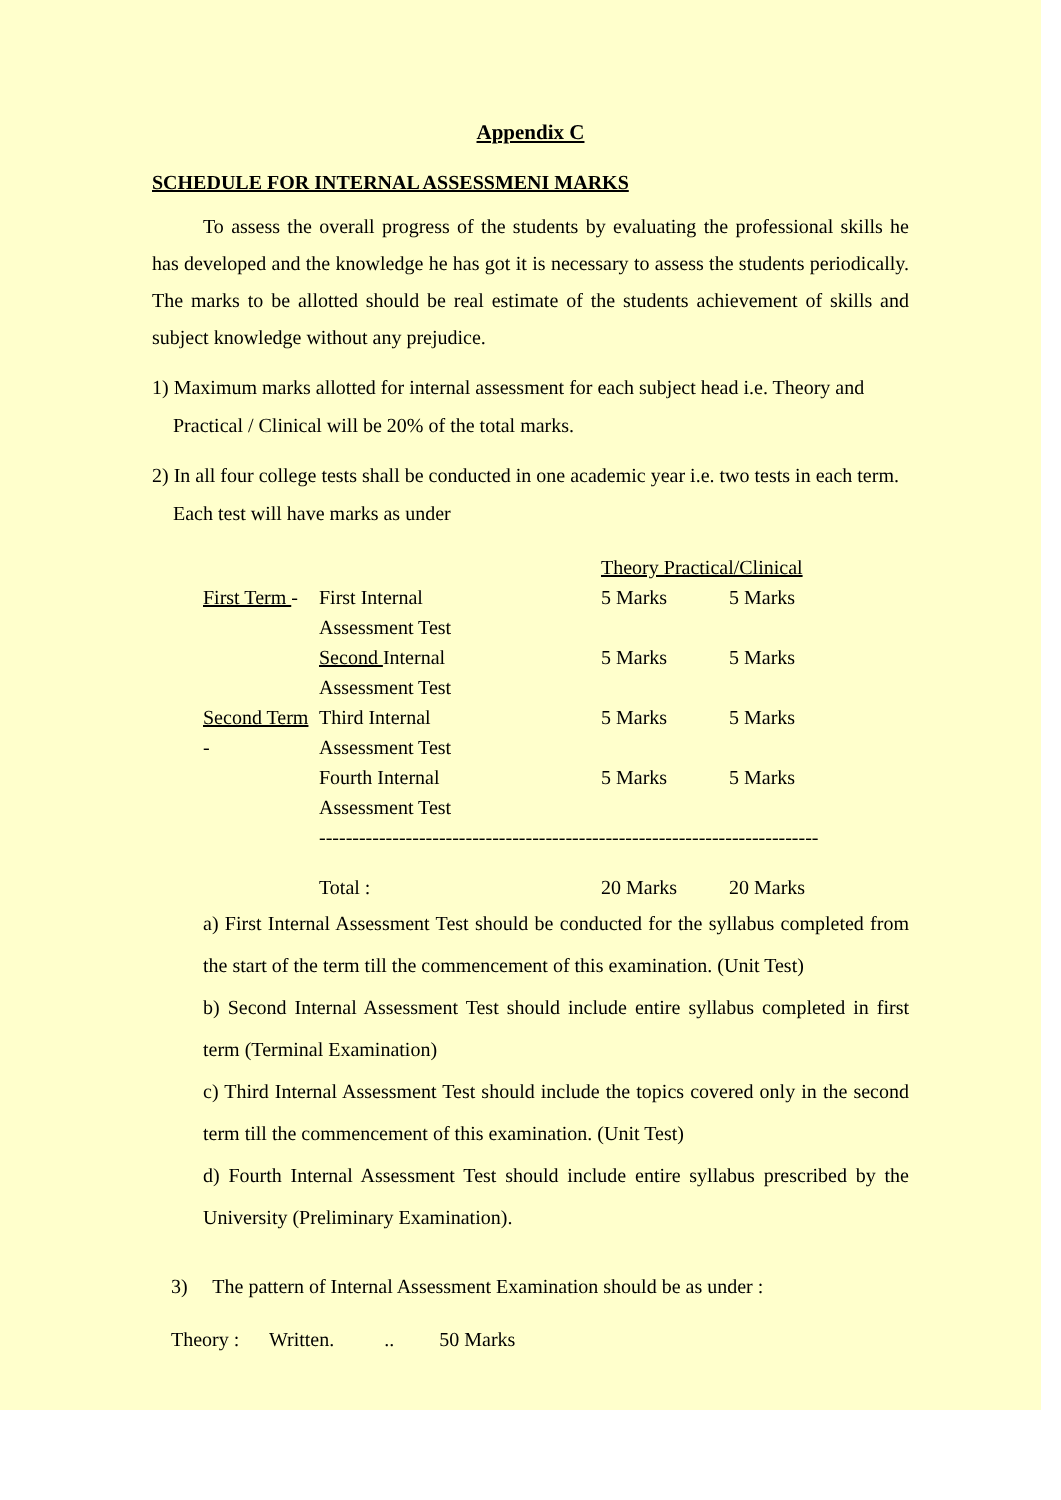Appendix C
SCHEDULE FOR INTERNAL ASSESSMENI MARKS
To assess the overall progress of the students by evaluating the professional skills he has developed and the knowledge he has got it is necessary to assess the students periodically. The marks to be allotted should be real estimate of the students achievement of skills and subject knowledge without any prejudice.
1) Maximum marks allotted for internal assessment for each subject head i.e. Theory and Practical / Clinical will be 20% of the total marks.
2) In all four college tests shall be conducted in one academic year i.e. two tests in each term. Each test will have marks as under
| | | Theory Practical/Clinical | |
| First Term - | First Internal Assessment Test | 5 Marks | 5 Marks |
| | Second Internal Assessment Test | 5 Marks | 5 Marks |
| Second Term - | Third Internal Assessment Test | 5 Marks | 5 Marks |
| | Fourth Internal Assessment Test | 5 Marks | 5 Marks |
| | --------------------------------------------------------------------------- | | |
| | Total : | 20 Marks | 20 Marks |
a) First Internal Assessment Test should be conducted for the syllabus completed from the start of the term till the commencement of this examination. (Unit Test)
b) Second Internal Assessment Test should include entire syllabus completed in first term (Terminal Examination)
c) Third Internal Assessment Test should include the topics covered only in the second term till the commencement of this examination. (Unit Test)
d) Fourth Internal Assessment Test should include entire syllabus prescribed by the University (Preliminary Examination).
3) The pattern of Internal Assessment Examination should be as under :
Theory : Written. .. 50 Marks